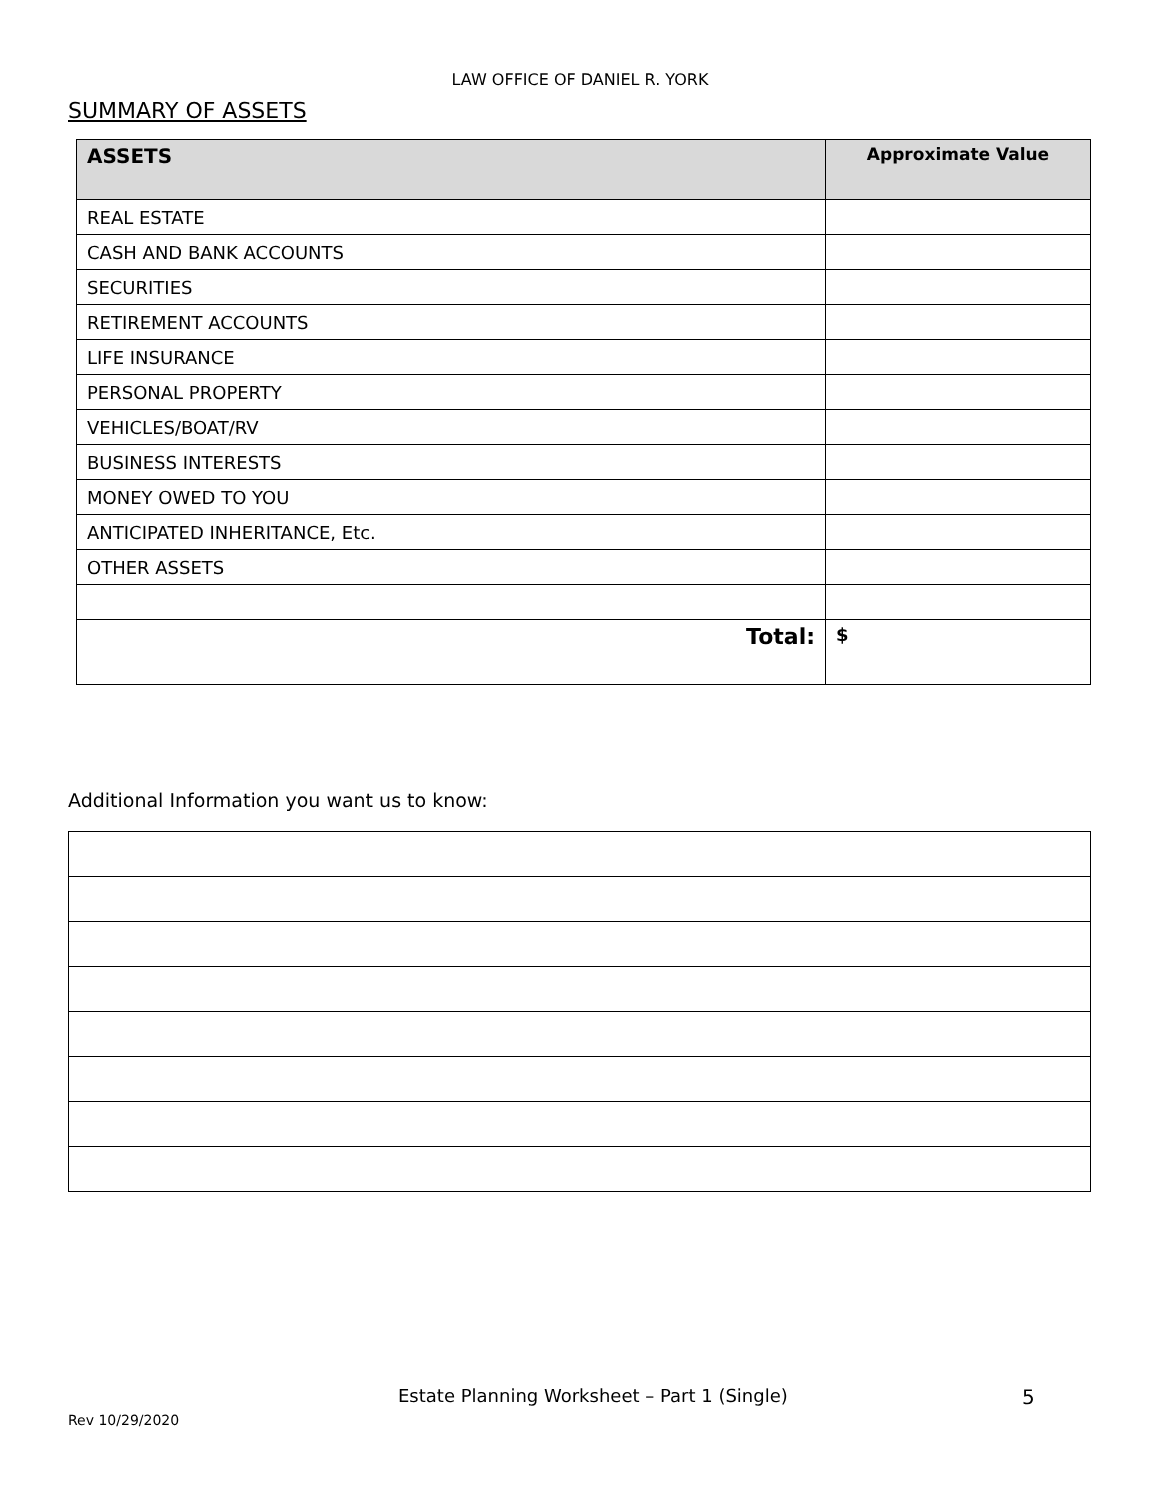LAW OFFICE OF DANIEL R. YORK
SUMMARY OF ASSETS
| ASSETS | Approximate Value |
| --- | --- |
| REAL ESTATE | |
| CASH AND BANK ACCOUNTS | |
| SECURITIES | |
| RETIREMENT ACCOUNTS | |
| LIFE INSURANCE | |
| PERSONAL PROPERTY | |
| VEHICLES/BOAT/RV | |
| BUSINESS INTERESTS | |
| MONEY OWED TO YOU | |
| ANTICIPATED INHERITANCE, Etc. | |
| OTHER ASSETS | |
| Total: | $ |
Additional Information you want us to know:
Estate Planning Worksheet – Part 1 (Single)
5
Rev 10/29/2020